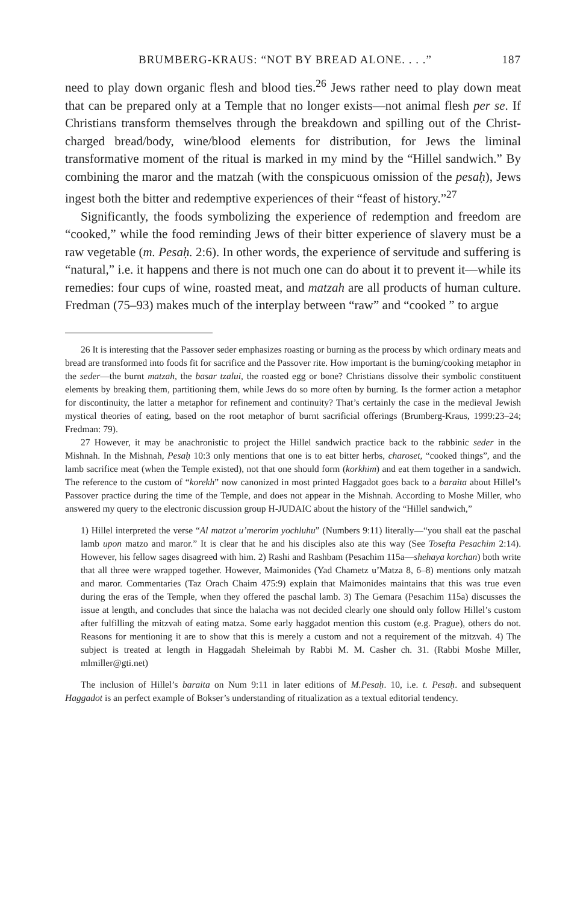BRUMBERG-KRAUS: “NOT BY BREAD ALONE. . . .” 187
need to play down organic flesh and blood ties.<sup>26</sup> Jews rather need to play down meat that can be prepared only at a Temple that no longer exists—not animal flesh per se. If Christians transform themselves through the breakdown and spilling out of the Christ-charged bread/body, wine/blood elements for distribution, for Jews the liminal transformative moment of the ritual is marked in my mind by the “Hillel sandwich.” By combining the maror and the matzah (with the conspicuous omission of the pesaḥ), Jews ingest both the bitter and redemptive experiences of their “feast of history.”<sup>27</sup>
Significantly, the foods symbolizing the experience of redemption and freedom are “cooked,” while the food reminding Jews of their bitter experience of slavery must be a raw vegetable (m. Pesaḥ. 2:6). In other words, the experience of servitude and suffering is “natural,” i.e. it happens and there is not much one can do about it to prevent it—while its remedies: four cups of wine, roasted meat, and matzah are all products of human culture. Fredman (75–93) makes much of the interplay between “raw” and “cooked ” to argue
26 It is interesting that the Passover seder emphasizes roasting or burning as the process by which ordinary meats and bread are transformed into foods fit for sacrifice and the Passover rite. How important is the burning/cooking metaphor in the seder—the burnt matzah, the basar tzalui, the roasted egg or bone? Christians dissolve their symbolic constituent elements by breaking them, partitioning them, while Jews do so more often by burning. Is the former action a metaphor for discontinuity, the latter a metaphor for refinement and continuity? That’s certainly the case in the medieval Jewish mystical theories of eating, based on the root metaphor of burnt sacrificial offerings (Brumberg-Kraus, 1999:23–24; Fredman: 79).
27 However, it may be anachronistic to project the Hillel sandwich practice back to the rabbinic seder in the Mishnah. In the Mishnah, Pesaḥ 10:3 only mentions that one is to eat bitter herbs, charoset, “cooked things”, and the lamb sacrifice meat (when the Temple existed), not that one should form (korkhim) and eat them together in a sandwich. The reference to the custom of “korekh” now canonized in most printed Haggadot goes back to a baraita about Hillel’s Passover practice during the time of the Temple, and does not appear in the Mishnah. According to Moshe Miller, who answered my query to the electronic discussion group H-JUDAIC about the history of the “Hillel sandwich,”
1) Hillel interpreted the verse “Al matzot u’merorim yochluhu” (Numbers 9:11) literally—“you shall eat the paschal lamb upon matzo and maror.” It is clear that he and his disciples also ate this way (See Tosefta Pesachim 2:14). However, his fellow sages disagreed with him. 2) Rashi and Rashbam (Pesachim 115a—shehaya korchan) both write that all three were wrapped together. However, Maimonides (Yad Chametz u’Matza 8, 6–8) mentions only matzah and maror. Commentaries (Taz Orach Chaim 475:9) explain that Maimonides maintains that this was true even during the eras of the Temple, when they offered the paschal lamb. 3) The Gemara (Pesachim 115a) discusses the issue at length, and concludes that since the halacha was not decided clearly one should only follow Hillel’s custom after fulfilling the mitzvah of eating matza. Some early haggadot mention this custom (e.g. Prague), others do not. Reasons for mentioning it are to show that this is merely a custom and not a requirement of the mitzvah. 4) The subject is treated at length in Haggadah Sheleimah by Rabbi M. M. Casher ch. 31. (Rabbi Moshe Miller, mlmiller@gti.net)
The inclusion of Hillel’s baraita on Num 9:11 in later editions of M.Pesaḥ. 10, i.e. t. Pesaḥ. and subsequent Haggadot is an perfect example of Bokser’s understanding of ritualization as a textual editorial tendency.